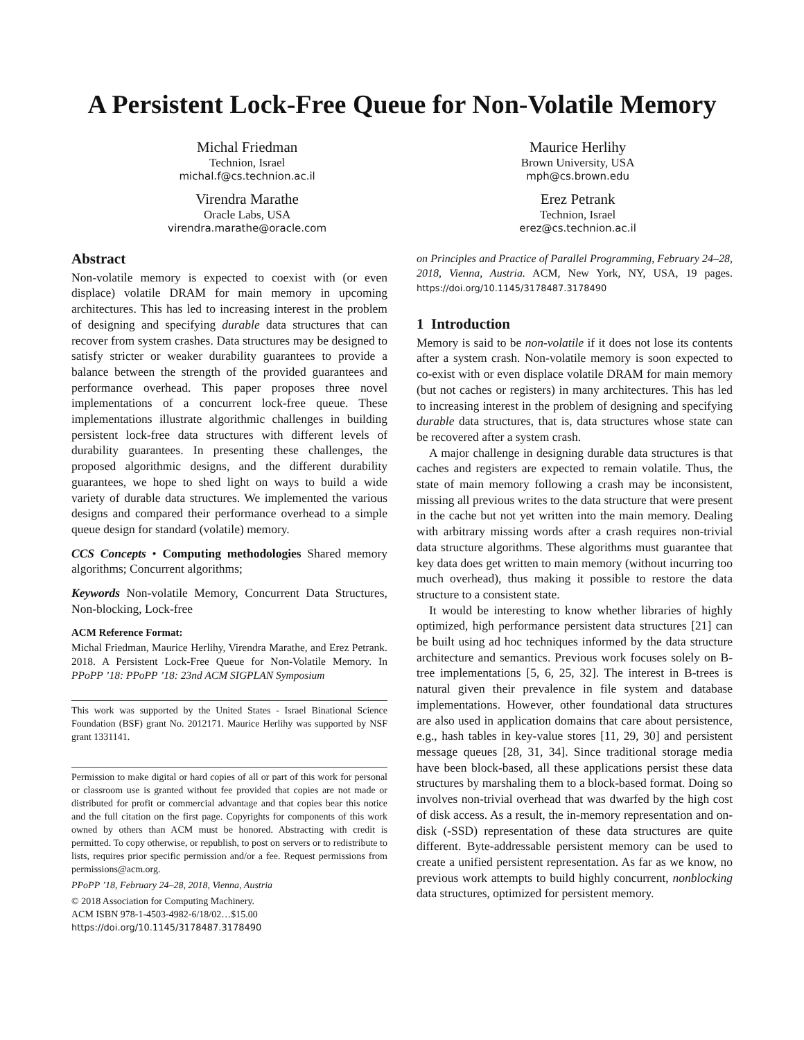A Persistent Lock-Free Queue for Non-Volatile Memory
Michal Friedman
Technion, Israel
michal.f@cs.technion.ac.il
Virendra Marathe
Oracle Labs, USA
virendra.marathe@oracle.com
Maurice Herlihy
Brown University, USA
mph@cs.brown.edu
Erez Petrank
Technion, Israel
erez@cs.technion.ac.il
Abstract
Non-volatile memory is expected to coexist with (or even displace) volatile DRAM for main memory in upcoming architectures. This has led to increasing interest in the problem of designing and specifying durable data structures that can recover from system crashes. Data structures may be designed to satisfy stricter or weaker durability guarantees to provide a balance between the strength of the provided guarantees and performance overhead. This paper proposes three novel implementations of a concurrent lock-free queue. These implementations illustrate algorithmic challenges in building persistent lock-free data structures with different levels of durability guarantees. In presenting these challenges, the proposed algorithmic designs, and the different durability guarantees, we hope to shed light on ways to build a wide variety of durable data structures. We implemented the various designs and compared their performance overhead to a simple queue design for standard (volatile) memory.
CCS Concepts • Computing methodologies Shared memory algorithms; Concurrent algorithms;
Keywords Non-volatile Memory, Concurrent Data Structures, Non-blocking, Lock-free
ACM Reference Format:
Michal Friedman, Maurice Herlihy, Virendra Marathe, and Erez Petrank. 2018. A Persistent Lock-Free Queue for Non-Volatile Memory. In PPoPP ’18: PPoPP ’18: 23nd ACM SIGPLAN Symposium
This work was supported by the United States - Israel Binational Science Foundation (BSF) grant No. 2012171. Maurice Herlihy was supported by NSF grant 1331141.
Permission to make digital or hard copies of all or part of this work for personal or classroom use is granted without fee provided that copies are not made or distributed for profit or commercial advantage and that copies bear this notice and the full citation on the first page. Copyrights for components of this work owned by others than ACM must be honored. Abstracting with credit is permitted. To copy otherwise, or republish, to post on servers or to redistribute to lists, requires prior specific permission and/or a fee. Request permissions from permissions@acm.org.
PPoPP ’18, February 24–28, 2018, Vienna, Austria
© 2018 Association for Computing Machinery.
ACM ISBN 978-1-4503-4982-6/18/02…$15.00
https://doi.org/10.1145/3178487.3178490
on Principles and Practice of Parallel Programming, February 24–28, 2018, Vienna, Austria. ACM, New York, NY, USA, 19 pages. https://doi.org/10.1145/3178487.3178490
1 Introduction
Memory is said to be non-volatile if it does not lose its contents after a system crash. Non-volatile memory is soon expected to co-exist with or even displace volatile DRAM for main memory (but not caches or registers) in many architectures. This has led to increasing interest in the problem of designing and specifying durable data structures, that is, data structures whose state can be recovered after a system crash.
A major challenge in designing durable data structures is that caches and registers are expected to remain volatile. Thus, the state of main memory following a crash may be inconsistent, missing all previous writes to the data structure that were present in the cache but not yet written into the main memory. Dealing with arbitrary missing words after a crash requires non-trivial data structure algorithms. These algorithms must guarantee that key data does get written to main memory (without incurring too much overhead), thus making it possible to restore the data structure to a consistent state.
It would be interesting to know whether libraries of highly optimized, high performance persistent data structures [21] can be built using ad hoc techniques informed by the data structure architecture and semantics. Previous work focuses solely on B-tree implementations [5, 6, 25, 32]. The interest in B-trees is natural given their prevalence in file system and database implementations. However, other foundational data structures are also used in application domains that care about persistence, e.g., hash tables in key-value stores [11, 29, 30] and persistent message queues [28, 31, 34]. Since traditional storage media have been block-based, all these applications persist these data structures by marshaling them to a block-based format. Doing so involves non-trivial overhead that was dwarfed by the high cost of disk access. As a result, the in-memory representation and on-disk (-SSD) representation of these data structures are quite different. Byte-addressable persistent memory can be used to create a unified persistent representation. As far as we know, no previous work attempts to build highly concurrent, nonblocking data structures, optimized for persistent memory.